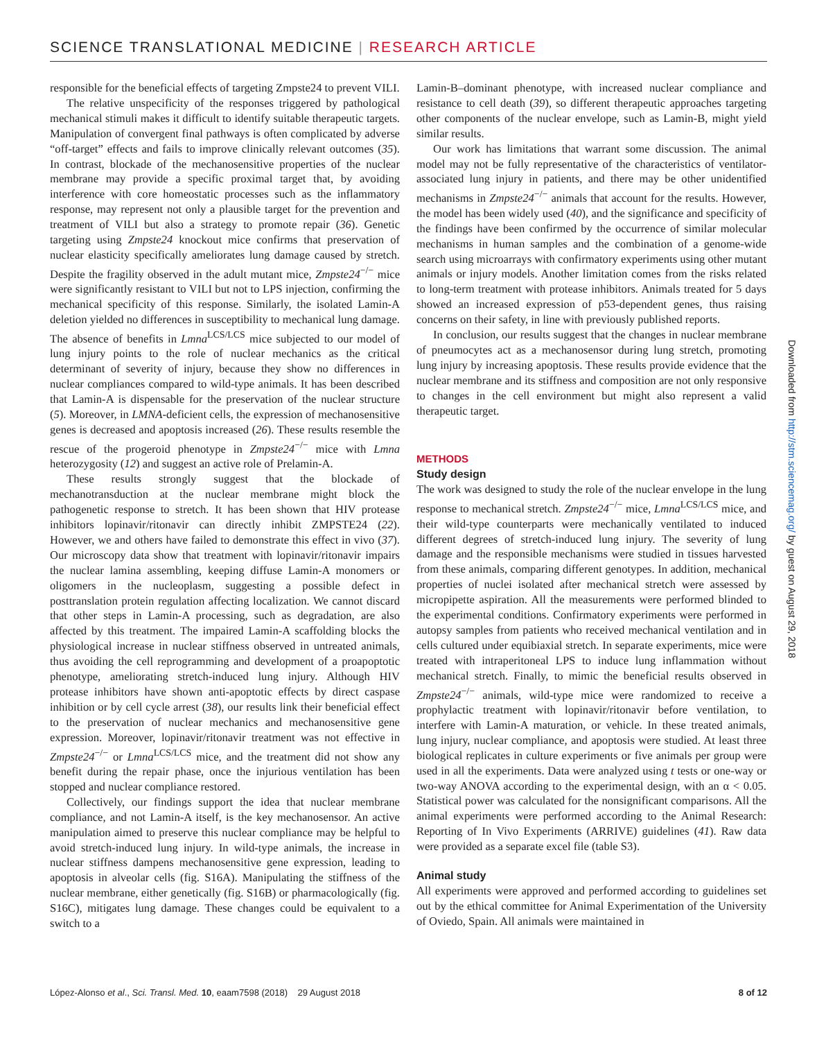SCIENCE TRANSLATIONAL MEDICINE | RESEARCH ARTICLE
responsible for the beneficial effects of targeting Zmpste24 to prevent VILI.
The relative unspecificity of the responses triggered by pathological mechanical stimuli makes it difficult to identify suitable therapeutic targets. Manipulation of convergent final pathways is often complicated by adverse “off-target” effects and fails to improve clinically relevant outcomes (35). In contrast, blockade of the mechanosensitive properties of the nuclear membrane may provide a specific proximal target that, by avoiding interference with core homeostatic processes such as the inflammatory response, may represent not only a plausible target for the prevention and treatment of VILI but also a strategy to promote repair (36). Genetic targeting using Zmpste24 knockout mice confirms that preservation of nuclear elasticity specifically ameliorates lung damage caused by stretch. Despite the fragility observed in the adult mutant mice, Zmpste24<sup>−/−</sup> mice were significantly resistant to VILI but not to LPS injection, confirming the mechanical specificity of this response. Similarly, the isolated Lamin-A deletion yielded no differences in susceptibility to mechanical lung damage. The absence of benefits in Lmna<sup>LCS/LCS</sup> mice subjected to our model of lung injury points to the role of nuclear mechanics as the critical determinant of severity of injury, because they show no differences in nuclear compliances compared to wild-type animals. It has been described that Lamin-A is dispensable for the preservation of the nuclear structure (5). Moreover, in LMNA-deficient cells, the expression of mechanosensitive genes is decreased and apoptosis increased (26). These results resemble the rescue of the progeroid phenotype in Zmpste24<sup>−/−</sup> mice with Lmna heterozygosity (12) and suggest an active role of Prelamin-A.
These results strongly suggest that the blockade of mechanotransduction at the nuclear membrane might block the pathogenetic response to stretch. It has been shown that HIV protease inhibitors lopinavir/ritonavir can directly inhibit ZMPSTE24 (22). However, we and others have failed to demonstrate this effect in vivo (37). Our microscopy data show that treatment with lopinavir/ritonavir impairs the nuclear lamina assembling, keeping diffuse Lamin-A monomers or oligomers in the nucleoplasm, suggesting a possible defect in posttranslation protein regulation affecting localization. We cannot discard that other steps in Lamin-A processing, such as degradation, are also affected by this treatment. The impaired Lamin-A scaffolding blocks the physiological increase in nuclear stiffness observed in untreated animals, thus avoiding the cell reprogramming and development of a proapoptotic phenotype, ameliorating stretch-induced lung injury. Although HIV protease inhibitors have shown anti-apoptotic effects by direct caspase inhibition or by cell cycle arrest (38), our results link their beneficial effect to the preservation of nuclear mechanics and mechanosensitive gene expression. Moreover, lopinavir/ritonavir treatment was not effective in Zmpste24<sup>−/−</sup> or Lmna<sup>LCS/LCS</sup> mice, and the treatment did not show any benefit during the repair phase, once the injurious ventilation has been stopped and nuclear compliance restored.
Collectively, our findings support the idea that nuclear membrane compliance, and not Lamin-A itself, is the key mechanosensor. An active manipulation aimed to preserve this nuclear compliance may be helpful to avoid stretch-induced lung injury. In wild-type animals, the increase in nuclear stiffness dampens mechanosensitive gene expression, leading to apoptosis in alveolar cells (fig. S16A). Manipulating the stiffness of the nuclear membrane, either genetically (fig. S16B) or pharmacologically (fig. S16C), mitigates lung damage. These changes could be equivalent to a switch to a
Lamin-B–dominant phenotype, with increased nuclear compliance and resistance to cell death (39), so different therapeutic approaches targeting other components of the nuclear envelope, such as Lamin-B, might yield similar results.
Our work has limitations that warrant some discussion. The animal model may not be fully representative of the characteristics of ventilator-associated lung injury in patients, and there may be other unidentified mechanisms in Zmpste24<sup>−/−</sup> animals that account for the results. However, the model has been widely used (40), and the significance and specificity of the findings have been confirmed by the occurrence of similar molecular mechanisms in human samples and the combination of a genome-wide search using microarrays with confirmatory experiments using other mutant animals or injury models. Another limitation comes from the risks related to long-term treatment with protease inhibitors. Animals treated for 5 days showed an increased expression of p53-dependent genes, thus raising concerns on their safety, in line with previously published reports.
In conclusion, our results suggest that the changes in nuclear membrane of pneumocytes act as a mechanosensor during lung stretch, promoting lung injury by increasing apoptosis. These results provide evidence that the nuclear membrane and its stiffness and composition are not only responsive to changes in the cell environment but might also represent a valid therapeutic target.
METHODS
Study design
The work was designed to study the role of the nuclear envelope in the lung response to mechanical stretch. Zmpste24<sup>−/−</sup> mice, Lmna<sup>LCS/LCS</sup> mice, and their wild-type counterparts were mechanically ventilated to induced different degrees of stretch-induced lung injury. The severity of lung damage and the responsible mechanisms were studied in tissues harvested from these animals, comparing different genotypes. In addition, mechanical properties of nuclei isolated after mechanical stretch were assessed by micropipette aspiration. All the measurements were performed blinded to the experimental conditions. Confirmatory experiments were performed in autopsy samples from patients who received mechanical ventilation and in cells cultured under equibiaxial stretch. In separate experiments, mice were treated with intraperitoneal LPS to induce lung inflammation without mechanical stretch. Finally, to mimic the beneficial results observed in Zmpste24<sup>−/−</sup> animals, wild-type mice were randomized to receive a prophylactic treatment with lopinavir/ritonavir before ventilation, to interfere with Lamin-A maturation, or vehicle. In these treated animals, lung injury, nuclear compliance, and apoptosis were studied. At least three biological replicates in culture experiments or five animals per group were used in all the experiments. Data were analyzed using t tests or one-way or two-way ANOVA according to the experimental design, with an α < 0.05. Statistical power was calculated for the nonsignificant comparisons. All the animal experiments were performed according to the Animal Research: Reporting of In Vivo Experiments (ARRIVE) guidelines (41). Raw data were provided as a separate excel file (table S3).
Animal study
All experiments were approved and performed according to guidelines set out by the ethical committee for Animal Experimentation of the University of Oviedo, Spain. All animals were maintained in
Downloaded from http://stm.sciencemag.org/ by guest on August 29, 2018
López-Alonso et al., Sci. Transl. Med. 10, eaam7598 (2018) 29 August 2018 8 of 12